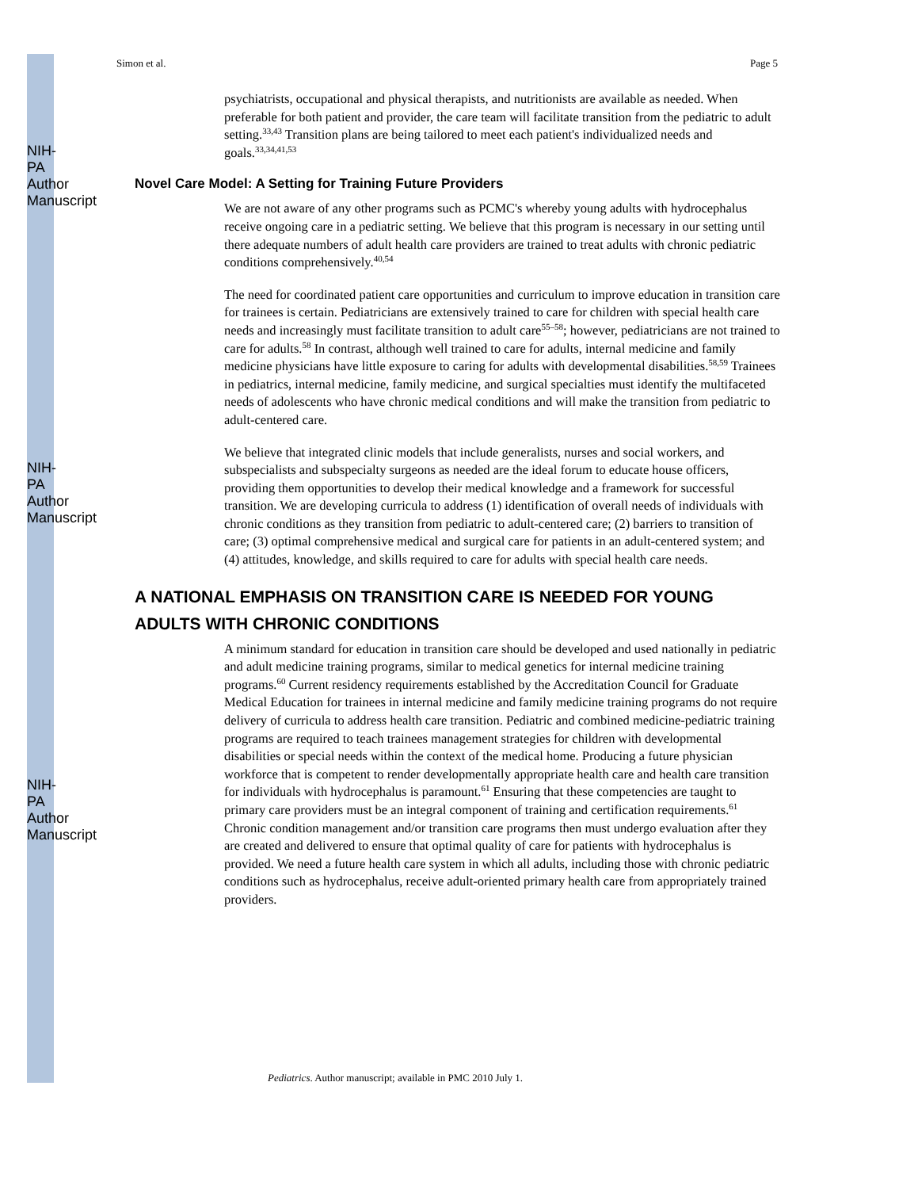Simon et al. Page 5
psychiatrists, occupational and physical therapists, and nutritionists are available as needed. When preferable for both patient and provider, the care team will facilitate transition from the pediatric to adult setting.<sup>33,43</sup> Transition plans are being tailored to meet each patient's individualized needs and goals.<sup>33,34,41,53</sup>
Novel Care Model: A Setting for Training Future Providers
We are not aware of any other programs such as PCMC's whereby young adults with hydrocephalus receive ongoing care in a pediatric setting. We believe that this program is necessary in our setting until there adequate numbers of adult health care providers are trained to treat adults with chronic pediatric conditions comprehensively.<sup>40,54</sup>
The need for coordinated patient care opportunities and curriculum to improve education in transition care for trainees is certain. Pediatricians are extensively trained to care for children with special health care needs and increasingly must facilitate transition to adult care<sup>55–58</sup>; however, pediatricians are not trained to care for adults.<sup>58</sup> In contrast, although well trained to care for adults, internal medicine and family medicine physicians have little exposure to caring for adults with developmental disabilities.<sup>58,59</sup> Trainees in pediatrics, internal medicine, family medicine, and surgical specialties must identify the multifaceted needs of adolescents who have chronic medical conditions and will make the transition from pediatric to adult-centered care.
We believe that integrated clinic models that include generalists, nurses and social workers, and subspecialists and subspecialty surgeons as needed are the ideal forum to educate house officers, providing them opportunities to develop their medical knowledge and a framework for successful transition. We are developing curricula to address (1) identification of overall needs of individuals with chronic conditions as they transition from pediatric to adult-centered care; (2) barriers to transition of care; (3) optimal comprehensive medical and surgical care for patients in an adult-centered system; and (4) attitudes, knowledge, and skills required to care for adults with special health care needs.
A NATIONAL EMPHASIS ON TRANSITION CARE IS NEEDED FOR YOUNG ADULTS WITH CHRONIC CONDITIONS
A minimum standard for education in transition care should be developed and used nationally in pediatric and adult medicine training programs, similar to medical genetics for internal medicine training programs.<sup>60</sup> Current residency requirements established by the Accreditation Council for Graduate Medical Education for trainees in internal medicine and family medicine training programs do not require delivery of curricula to address health care transition. Pediatric and combined medicine-pediatric training programs are required to teach trainees management strategies for children with developmental disabilities or special needs within the context of the medical home. Producing a future physician workforce that is competent to render developmentally appropriate health care and health care transition for individuals with hydrocephalus is paramount.<sup>61</sup> Ensuring that these competencies are taught to primary care providers must be an integral component of training and certification requirements.<sup>61</sup> Chronic condition management and/or transition care programs then must undergo evaluation after they are created and delivered to ensure that optimal quality of care for patients with hydrocephalus is provided. We need a future health care system in which all adults, including those with chronic pediatric conditions such as hydrocephalus, receive adult-oriented primary health care from appropriately trained providers.
Pediatrics. Author manuscript; available in PMC 2010 July 1.
NIH-PA Author Manuscript
NIH-PA Author Manuscript
NIH-PA Author Manuscript